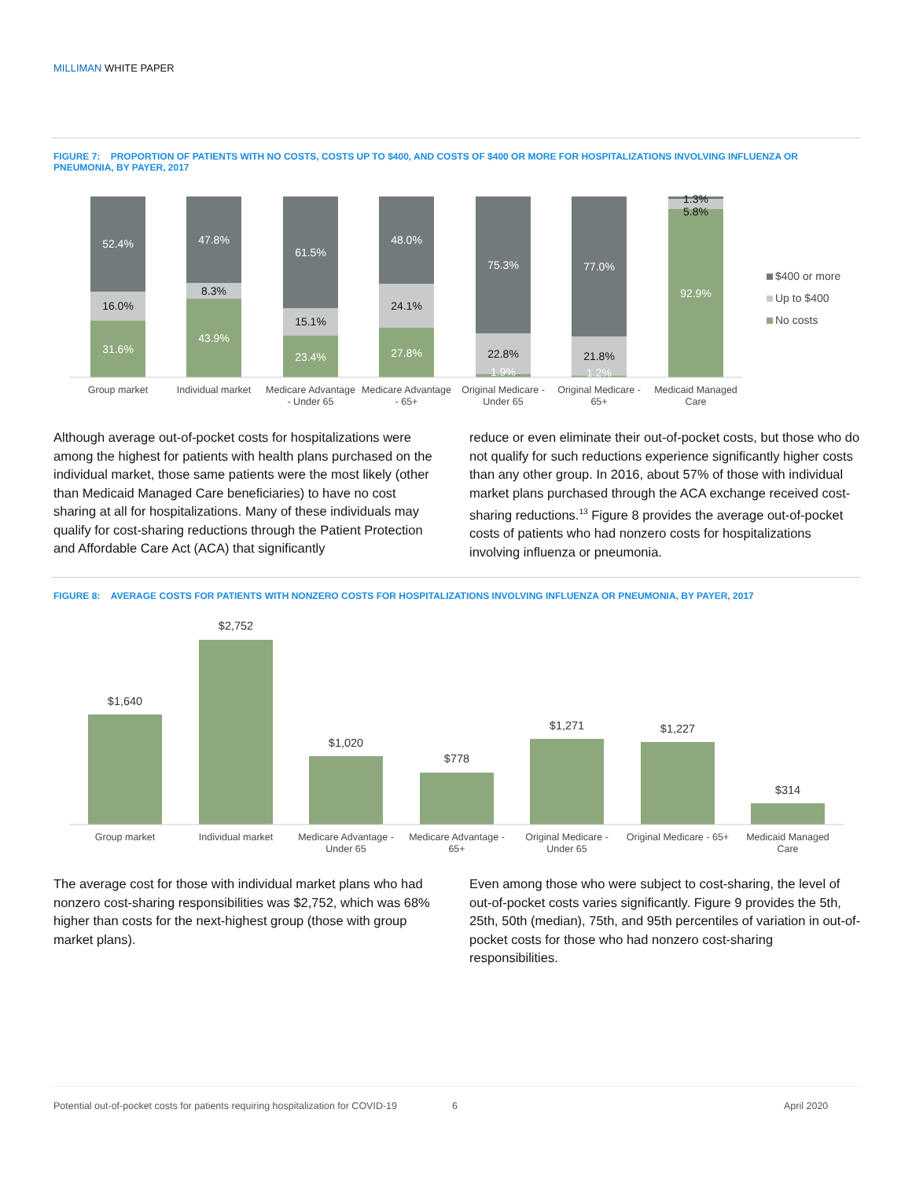MILLIMAN WHITE PAPER
FIGURE 7: PROPORTION OF PATIENTS WITH NO COSTS, COSTS UP TO $400, AND COSTS OF $400 OR MORE FOR HOSPITALIZATIONS INVOLVING INFLUENZA OR PNEUMONIA, BY PAYER, 2017
52.4%
47.8%
61.5%
48.0%
75.3%
77.0%
92.9%
31.6%
43.9%
23.4%
27.8%
1.9%
1.2%
16.0%
8.3%
15.1%
24.1%
22.8%
21.8%
1.3%
5.8%
Group market
Individual market
Medicare Advantage
- Under 65
Medicare Advantage
- 65+
Original Medicare -
Under 65
Original Medicare -
65+
Medicaid Managed
Care
$400 or more
Up to $400
No costs
Although average out-of-pocket costs for hospitalizations were among the highest for patients with health plans purchased on the individual market, those same patients were the most likely (other than Medicaid Managed Care beneficiaries) to have no cost sharing at all for hospitalizations. Many of these individuals may qualify for cost-sharing reductions through the Patient Protection and Affordable Care Act (ACA) that significantly
reduce or even eliminate their out-of-pocket costs, but those who do not qualify for such reductions experience significantly higher costs than any other group. In 2016, about 57% of those with individual market plans purchased through the ACA exchange received cost-sharing reductions.<sup>13</sup> Figure 8 provides the average out-of-pocket costs of patients who had nonzero costs for hospitalizations involving influenza or pneumonia.
FIGURE 8: AVERAGE COSTS FOR PATIENTS WITH NONZERO COSTS FOR HOSPITALIZATIONS INVOLVING INFLUENZA OR PNEUMONIA, BY PAYER, 2017
$1,640
$2,752
$1,020
$778
$1,271
$1,227
$314
Group market
Individual market
Medicare Advantage -
Under 65
Medicare Advantage -
65+
Original Medicare -
Under 65
Original Medicare - 65+
Medicaid Managed
Care
The average cost for those with individual market plans who had nonzero cost-sharing responsibilities was $2,752, which was 68% higher than costs for the next-highest group (those with group market plans).
Even among those who were subject to cost-sharing, the level of out-of-pocket costs varies significantly. Figure 9 provides the 5th, 25th, 50th (median), 75th, and 95th percentiles of variation in out-of-pocket costs for those who had nonzero cost-sharing responsibilities.
Potential out-of-pocket costs for patients requiring hospitalization for COVID-19
6 April 2020